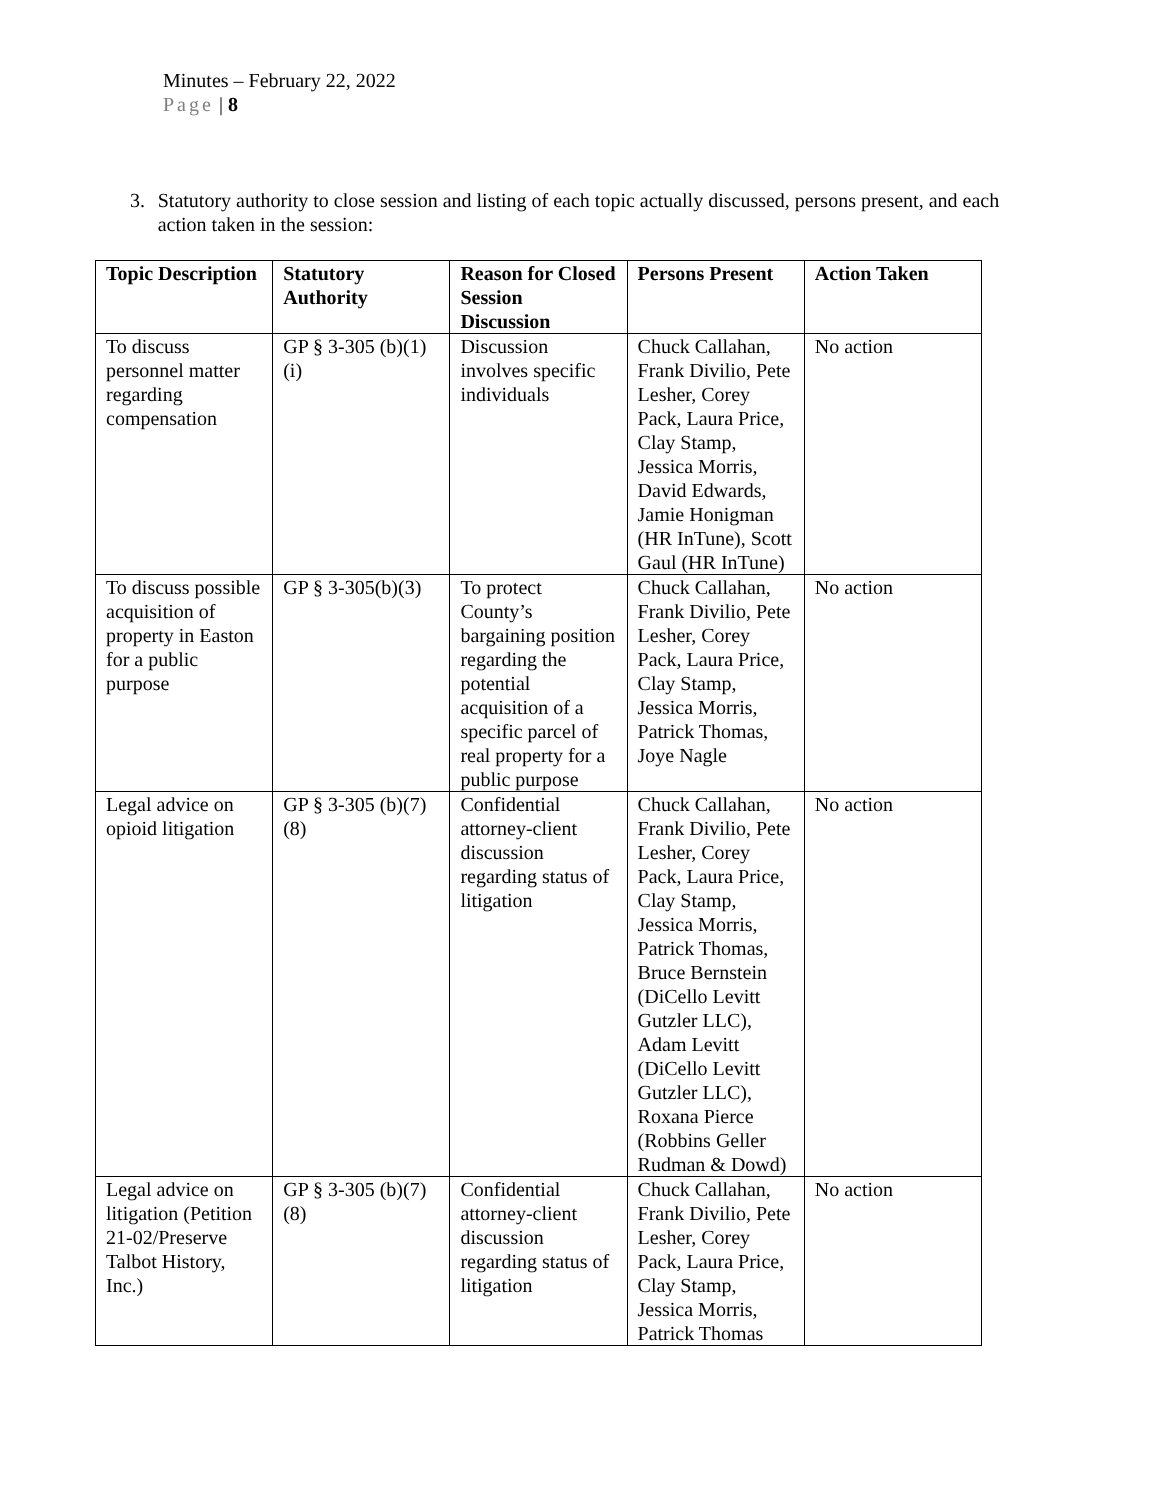Minutes – February 22, 2022
Page | 8
3. Statutory authority to close session and listing of each topic actually discussed, persons present, and each action taken in the session:
| Topic Description | Statutory Authority | Reason for Closed Session Discussion | Persons Present | Action Taken |
| --- | --- | --- | --- | --- |
| To discuss personnel matter regarding compensation | GP § 3-305 (b)(1)(i) | Discussion involves specific individuals | Chuck Callahan, Frank Divilio, Pete Lesher, Corey Pack, Laura Price, Clay Stamp, Jessica Morris, David Edwards, Jamie Honigman (HR InTune), Scott Gaul (HR InTune) | No action |
| To discuss possible acquisition of property in Easton for a public purpose | GP § 3-305(b)(3) | To protect County’s bargaining position regarding the potential acquisition of a specific parcel of real property for a public purpose | Chuck Callahan, Frank Divilio, Pete Lesher, Corey Pack, Laura Price, Clay Stamp, Jessica Morris, Patrick Thomas, Joye Nagle | No action |
| Legal advice on opioid litigation | GP § 3-305 (b)(7)(8) | Confidential attorney-client discussion regarding status of litigation | Chuck Callahan, Frank Divilio, Pete Lesher, Corey Pack, Laura Price, Clay Stamp, Jessica Morris, Patrick Thomas, Bruce Bernstein (DiCello Levitt Gutzler LLC), Adam Levitt (DiCello Levitt Gutzler LLC), Roxana Pierce (Robbins Geller Rudman & Dowd) | No action |
| Legal advice on litigation (Petition 21-02/Preserve Talbot History, Inc.) | GP § 3-305 (b)(7)(8) | Confidential attorney-client discussion regarding status of litigation | Chuck Callahan, Frank Divilio, Pete Lesher, Corey Pack, Laura Price, Clay Stamp, Jessica Morris, Patrick Thomas | No action |